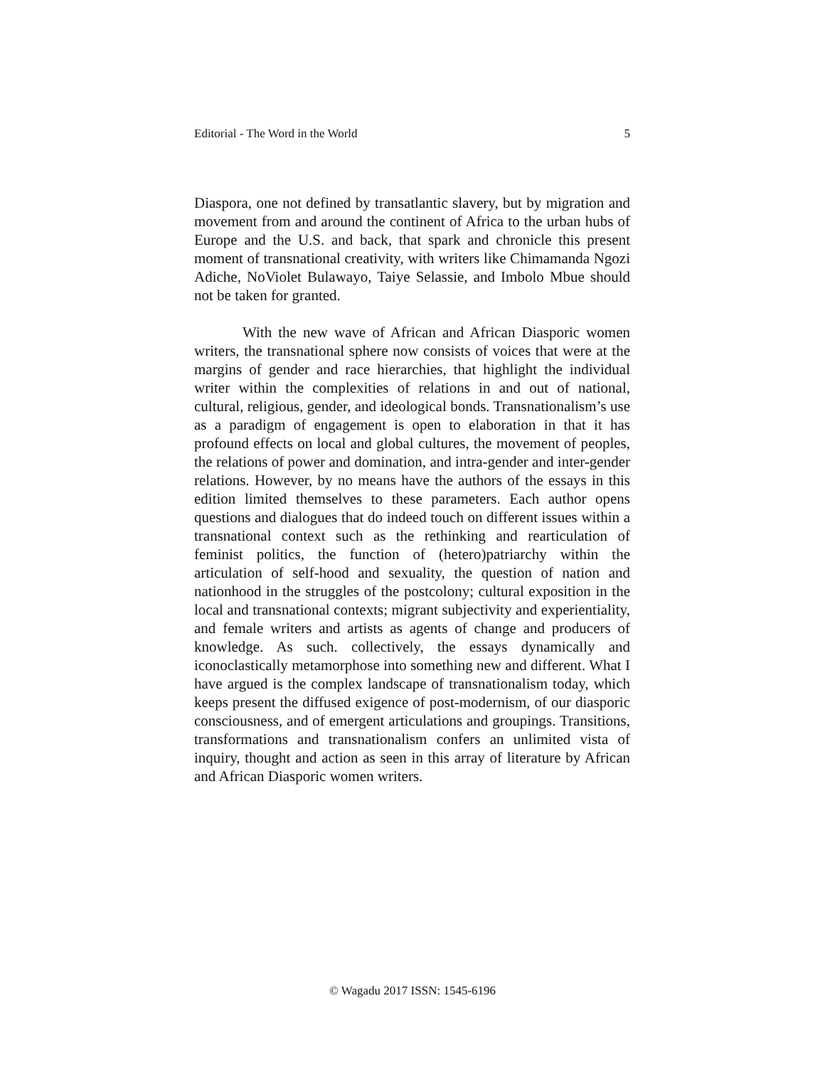Editorial - The Word in the World 5
Diaspora, one not defined by transatlantic slavery, but by migration and movement from and around the continent of Africa to the urban hubs of Europe and the U.S. and back, that spark and chronicle this present moment of transnational creativity, with writers like Chimamanda Ngozi Adiche, NoViolet Bulawayo, Taiye Selassie, and Imbolo Mbue should not be taken for granted.
With the new wave of African and African Diasporic women writers, the transnational sphere now consists of voices that were at the margins of gender and race hierarchies, that highlight the individual writer within the complexities of relations in and out of national, cultural, religious, gender, and ideological bonds. Transnationalism’s use as a paradigm of engagement is open to elaboration in that it has profound effects on local and global cultures, the movement of peoples, the relations of power and domination, and intra-gender and inter-gender relations. However, by no means have the authors of the essays in this edition limited themselves to these parameters. Each author opens questions and dialogues that do indeed touch on different issues within a transnational context such as the rethinking and rearticulation of feminist politics, the function of (hetero)patriarchy within the articulation of self-hood and sexuality, the question of nation and nationhood in the struggles of the postcolony; cultural exposition in the local and transnational contexts; migrant subjectivity and experientiality, and female writers and artists as agents of change and producers of knowledge. As such. collectively, the essays dynamically and iconoclastically metamorphose into something new and different. What I have argued is the complex landscape of transnationalism today, which keeps present the diffused exigence of post-modernism, of our diasporic consciousness, and of emergent articulations and groupings. Transitions, transformations and transnationalism confers an unlimited vista of inquiry, thought and action as seen in this array of literature by African and African Diasporic women writers.
© Wagadu 2017 ISSN: 1545-6196